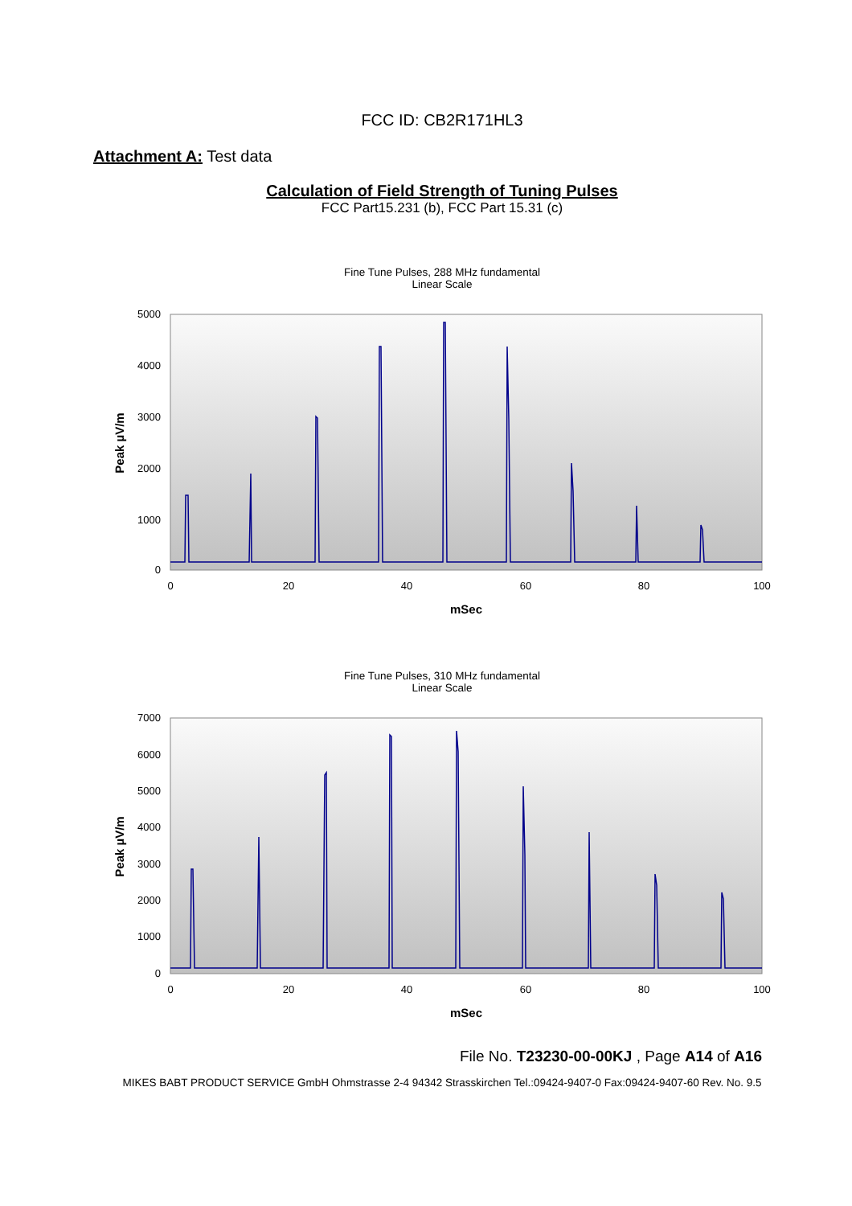FCC ID: CB2R171HL3
Attachment A: Test data
Calculation of Field Strength of Tuning Pulses
FCC Part15.231 (b), FCC Part 15.31 (c)
Fine Tune Pulses, 288 MHz fundamental
Linear Scale
5000
4000
3000
2000
1000
0
0
20
40
60
80
100
mSec
Peak µV/m
Fine Tune Pulses, 310 MHz fundamental
Linear Scale
7000
6000
5000
4000
3000
2000
1000
0
0
20
40
60
80
100
mSec
Peak µV/m
File No. T23230-00-00KJ , Page A14 of A16
MIKES BABT PRODUCT SERVICE GmbH Ohmstrasse 2-4 94342 Strasskirchen Tel.:09424-9407-0 Fax:09424-9407-60 Rev. No. 9.5